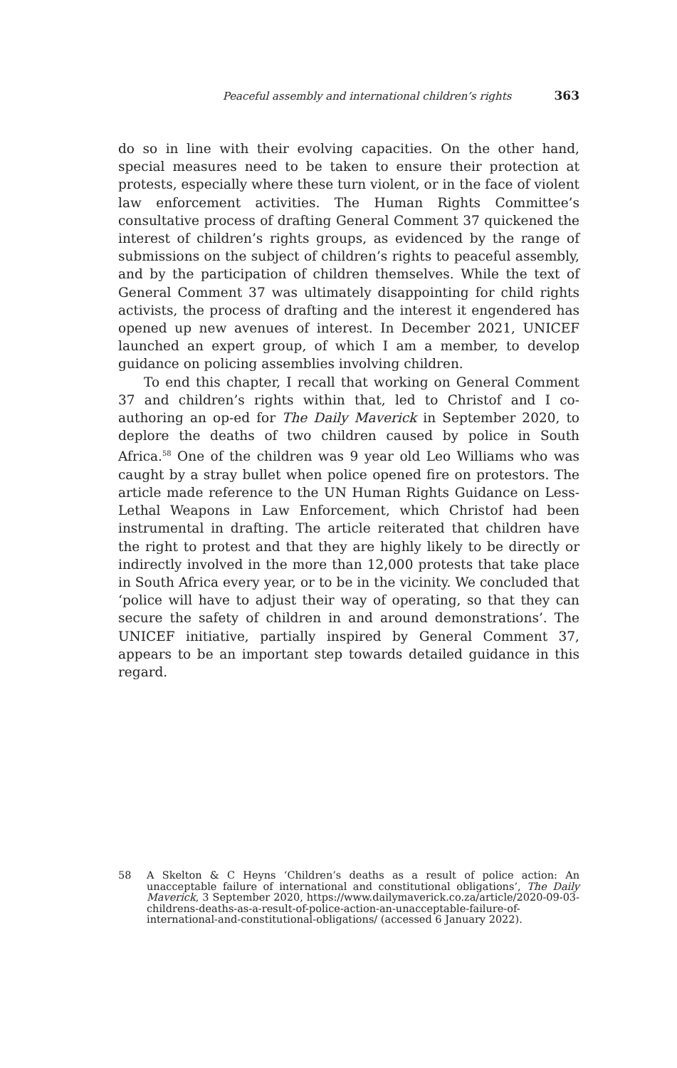Peaceful assembly and international children’s rights 363
do so in line with their evolving capacities. On the other hand, special measures need to be taken to ensure their protection at protests, especially where these turn violent, or in the face of violent law enforcement activities. The Human Rights Committee’s consultative process of drafting General Comment 37 quickened the interest of children’s rights groups, as evidenced by the range of submissions on the subject of children’s rights to peaceful assembly, and by the participation of children themselves. While the text of General Comment 37 was ultimately disappointing for child rights activists, the process of drafting and the interest it engendered has opened up new avenues of interest. In December 2021, UNICEF launched an expert group, of which I am a member, to develop guidance on policing assemblies involving children.
To end this chapter, I recall that working on General Comment 37 and children’s rights within that, led to Christof and I co-authoring an op-ed for The Daily Maverick in September 2020, to deplore the deaths of two children caused by police in South Africa.<sup>58</sup> One of the children was 9 year old Leo Williams who was caught by a stray bullet when police opened fire on protestors. The article made reference to the UN Human Rights Guidance on Less-Lethal Weapons in Law Enforcement, which Christof had been instrumental in drafting. The article reiterated that children have the right to protest and that they are highly likely to be directly or indirectly involved in the more than 12,000 protests that take place in South Africa every year, or to be in the vicinity. We concluded that ‘police will have to adjust their way of operating, so that they can secure the safety of children in and around demonstrations’. The UNICEF initiative, partially inspired by General Comment 37, appears to be an important step towards detailed guidance in this regard.
58 A Skelton & C Heyns ‘Children’s deaths as a result of police action: An unacceptable failure of international and constitutional obligations’, The Daily Maverick, 3 September 2020, https://www.dailymaverick.co.za/article/2020-09-03-childrens-deaths-as-a-result-of-police-action-an-unacceptable-failure-of-international-and-constitutional-obligations/ (accessed 6 January 2022).